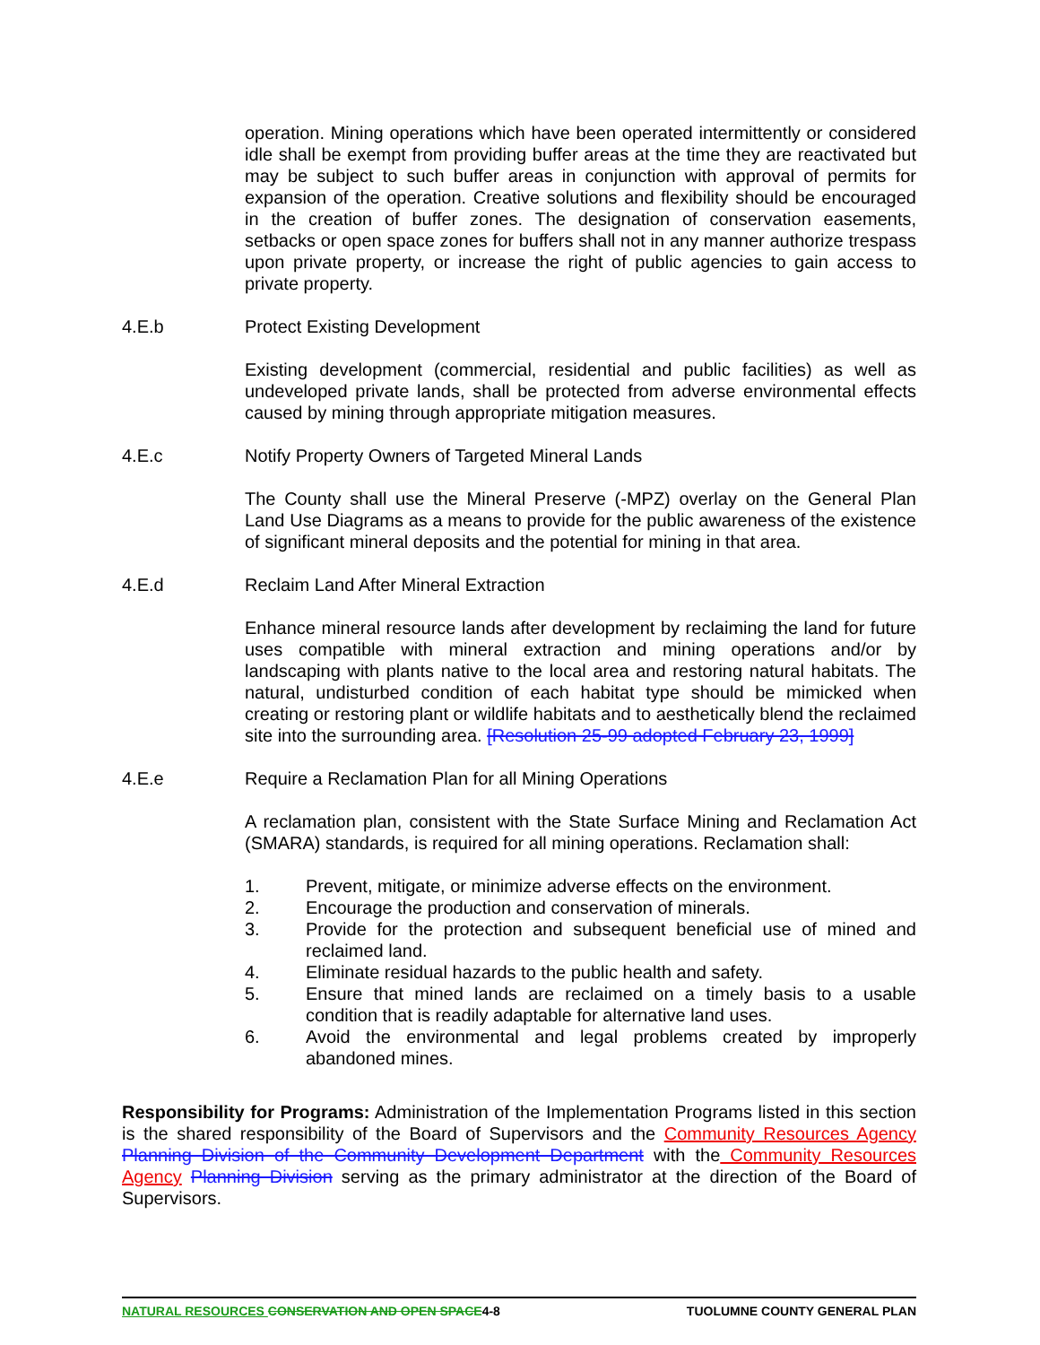operation. Mining operations which have been operated intermittently or considered idle shall be exempt from providing buffer areas at the time they are reactivated but may be subject to such buffer areas in conjunction with approval of permits for expansion of the operation. Creative solutions and flexibility should be encouraged in the creation of buffer zones. The designation of conservation easements, setbacks or open space zones for buffers shall not in any manner authorize trespass upon private property, or increase the right of public agencies to gain access to private property.
4.E.b Protect Existing Development
Existing development (commercial, residential and public facilities) as well as undeveloped private lands, shall be protected from adverse environmental effects caused by mining through appropriate mitigation measures.
4.E.c Notify Property Owners of Targeted Mineral Lands
The County shall use the Mineral Preserve (-MPZ) overlay on the General Plan Land Use Diagrams as a means to provide for the public awareness of the existence of significant mineral deposits and the potential for mining in that area.
4.E.d Reclaim Land After Mineral Extraction
Enhance mineral resource lands after development by reclaiming the land for future uses compatible with mineral extraction and mining operations and/or by landscaping with plants native to the local area and restoring natural habitats. The natural, undisturbed condition of each habitat type should be mimicked when creating or restoring plant or wildlife habitats and to aesthetically blend the reclaimed site into the surrounding area. [Resolution 25-99 adopted February 23, 1999]
4.E.e Require a Reclamation Plan for all Mining Operations
A reclamation plan, consistent with the State Surface Mining and Reclamation Act (SMARA) standards, is required for all mining operations. Reclamation shall:
1. Prevent, mitigate, or minimize adverse effects on the environment.
2. Encourage the production and conservation of minerals.
3. Provide for the protection and subsequent beneficial use of mined and reclaimed land.
4. Eliminate residual hazards to the public health and safety.
5. Ensure that mined lands are reclaimed on a timely basis to a usable condition that is readily adaptable for alternative land uses.
6. Avoid the environmental and legal problems created by improperly abandoned mines.
Responsibility for Programs: Administration of the Implementation Programs listed in this section is the shared responsibility of the Board of Supervisors and the Community Resources Agency Planning Division of the Community Development Department with the Community Resources Agency Planning Division serving as the primary administrator at the direction of the Board of Supervisors.
NATURAL RESOURCES CONSERVATION AND OPEN SPACE4-8 TUOLUMNE COUNTY GENERAL PLAN